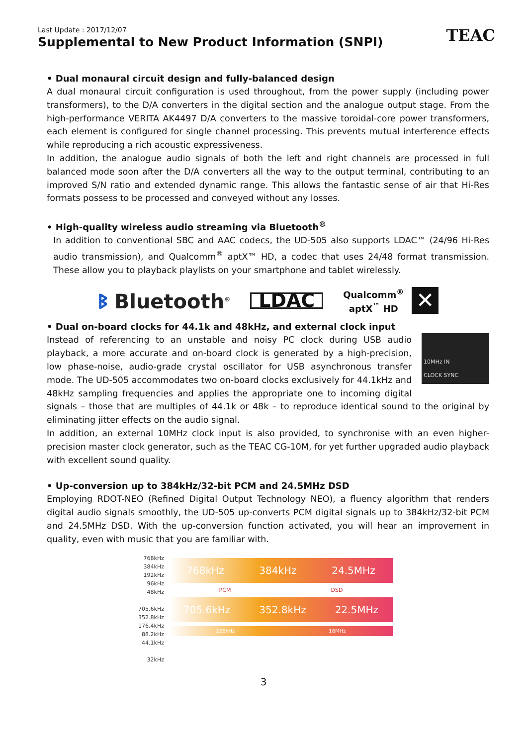Last Update : 2017/12/07
Supplemental to New Product Information (SNPI)
TEAC
• Dual monaural circuit design and fully-balanced design
A dual monaural circuit configuration is used throughout, from the power supply (including power transformers), to the D/A converters in the digital section and the analogue output stage. From the high-performance VERITA AK4497 D/A converters to the massive toroidal-core power transformers, each element is configured for single channel processing. This prevents mutual interference effects while reproducing a rich acoustic expressiveness.
In addition, the analogue audio signals of both the left and right channels are processed in full balanced mode soon after the D/A converters all the way to the output terminal, contributing to an improved S/N ratio and extended dynamic range. This allows the fantastic sense of air that Hi-Res formats possess to be processed and conveyed without any losses.
• High-quality wireless audio streaming via Bluetooth<sup>®</sup>
In addition to conventional SBC and AAC codecs, the UD-505 also supports LDAC™ (24/96 Hi-Res audio transmission), and Qualcomm<sup>®</sup> aptX™ HD, a codec that uses 24/48 format transmission. These allow you to playback playlists on your smartphone and tablet wirelessly.
ᛒ Bluetooth<sup>®</sup>
LDAC
Qualcomm<sup>®</sup>
aptX<sup>™</sup> HD
✕
• Dual on-board clocks for 44.1k and 48kHz, and external clock input
10MHz IN
CLOCK SYNC
Instead of referencing to an unstable and noisy PC clock during USB audio playback, a more accurate and on-board clock is generated by a high-precision, low phase-noise, audio-grade crystal oscillator for USB asynchronous transfer mode. The UD-505 accommodates two on-board clocks exclusively for 44.1kHz and 48kHz sampling frequencies and applies the appropriate one to incoming digital signals – those that are multiples of 44.1k or 48k – to reproduce identical sound to the original by eliminating jitter effects on the audio signal.
In addition, an external 10MHz clock input is also provided, to synchronise with an even higher-precision master clock generator, such as the TEAC CG-10M, for yet further upgraded audio playback with excellent sound quality.
• Up-conversion up to 384kHz/32-bit PCM and 24.5MHz DSD
Employing RDOT-NEO (Refined Digital Output Technology NEO), a fluency algorithm that renders digital audio signals smoothly, the UD-505 up-converts PCM digital signals up to 384kHz/32-bit PCM and 24.5MHz DSD. With the up-conversion function activated, you will hear an improvement in quality, even with music that you are familiar with.
768kHz
384kHz
192kHz
96kHz
48kHz
705.6kHz
352.8kHz
176.4kHz
88.2kHz
44.1kHz
32kHz
768kHz 384kHz 24.5MHz
PCM DSD
705.6kHz 352.8kHz 22.5MHz
256kHz 16MHz
3